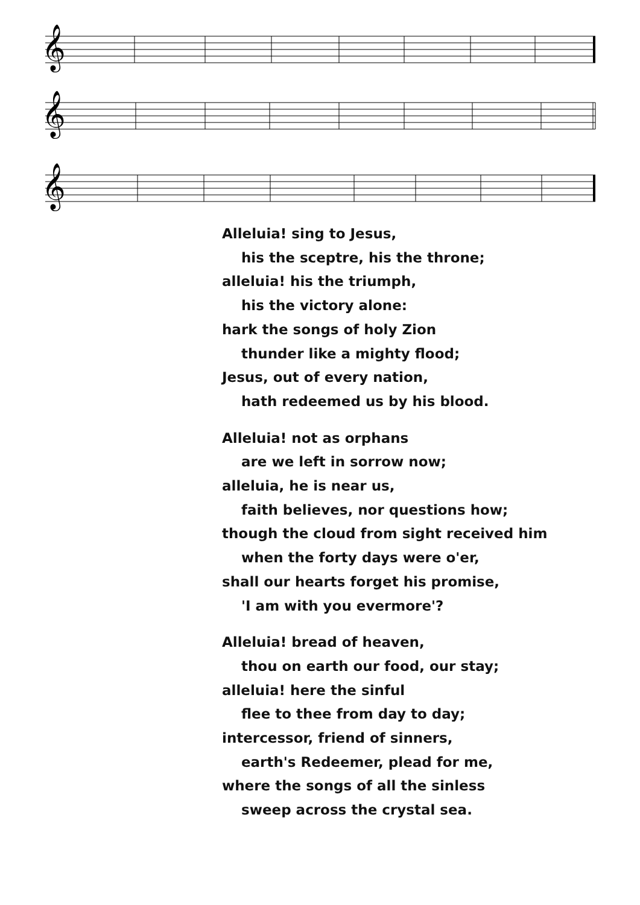𝄞
𝄞
𝄞
Alleluia! sing to Jesus,
his the sceptre, his the throne;
alleluia! his the triumph,
his the victory alone:
hark the songs of holy Zion
thunder like a mighty flood;
Jesus, out of every nation,
hath redeemed us by his blood.
Alleluia! not as orphans
are we left in sorrow now;
alleluia, he is near us,
faith believes, nor questions how;
though the cloud from sight received him
when the forty days were o'er,
shall our hearts forget his promise,
'I am with you evermore'?
Alleluia! bread of heaven,
thou on earth our food, our stay;
alleluia! here the sinful
flee to thee from day to day;
intercessor, friend of sinners,
earth's Redeemer, plead for me,
where the songs of all the sinless
sweep across the crystal sea.